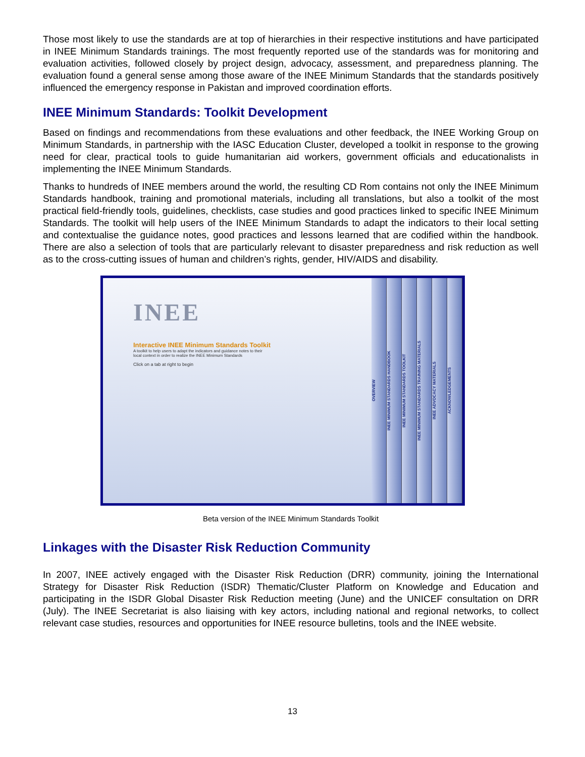Those most likely to use the standards are at top of hierarchies in their respective institutions and have participated in INEE Minimum Standards trainings. The most frequently reported use of the standards was for monitoring and evaluation activities, followed closely by project design, advocacy, assessment, and preparedness planning. The evaluation found a general sense among those aware of the INEE Minimum Standards that the standards positively influenced the emergency response in Pakistan and improved coordination efforts.
INEE Minimum Standards: Toolkit Development
Based on findings and recommendations from these evaluations and other feedback, the INEE Working Group on Minimum Standards, in partnership with the IASC Education Cluster, developed a toolkit in response to the growing need for clear, practical tools to guide humanitarian aid workers, government officials and educationalists in implementing the INEE Minimum Standards.
Thanks to hundreds of INEE members around the world, the resulting CD Rom contains not only the INEE Minimum Standards handbook, training and promotional materials, including all translations, but also a toolkit of the most practical field-friendly tools, guidelines, checklists, case studies and good practices linked to specific INEE Minimum Standards. The toolkit will help users of the INEE Minimum Standards to adapt the indicators to their local setting and contextualise the guidance notes, good practices and lessons learned that are codified within the handbook. There are also a selection of tools that are particularly relevant to disaster preparedness and risk reduction as well as to the cross-cutting issues of human and children’s rights, gender, HIV/AIDS and disability.
INEE
Interactive INEE Minimum Standards Toolkit
A toolkit to help users to adapt the indicators and guidance notes to their local context in order to realize the INEE Minimum Standards
Click on a tab at right to begin
OVERVIEW
INEE MINIMUM STANDARDS HANDBOOK
INEE MINIMUM STANDARDS TOOLKIT
INEE MINIMUM STANDARDS TRAINING MATERIALS
INEE ADVOCACY MATERIALS
ACKNOWLEDGEMENTS
Beta version of the INEE Minimum Standards Toolkit
Linkages with the Disaster Risk Reduction Community
In 2007, INEE actively engaged with the Disaster Risk Reduction (DRR) community, joining the International Strategy for Disaster Risk Reduction (ISDR) Thematic/Cluster Platform on Knowledge and Education and participating in the ISDR Global Disaster Risk Reduction meeting (June) and the UNICEF consultation on DRR (July). The INEE Secretariat is also liaising with key actors, including national and regional networks, to collect relevant case studies, resources and opportunities for INEE resource bulletins, tools and the INEE website.
13